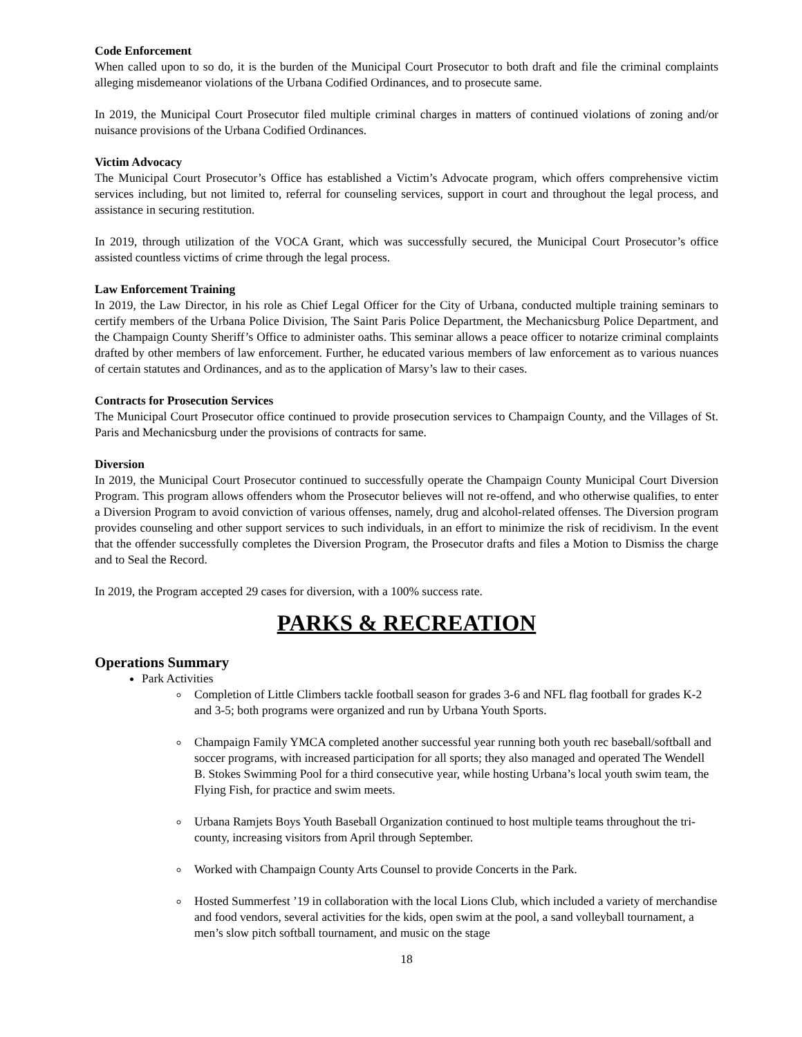Code Enforcement
When called upon to so do, it is the burden of the Municipal Court Prosecutor to both draft and file the criminal complaints alleging misdemeanor violations of the Urbana Codified Ordinances, and to prosecute same.
In 2019, the Municipal Court Prosecutor filed multiple criminal charges in matters of continued violations of zoning and/or nuisance provisions of the Urbana Codified Ordinances.
Victim Advocacy
The Municipal Court Prosecutor’s Office has established a Victim’s Advocate program, which offers comprehensive victim services including, but not limited to, referral for counseling services, support in court and throughout the legal process, and assistance in securing restitution.
In 2019, through utilization of the VOCA Grant, which was successfully secured, the Municipal Court Prosecutor’s office assisted countless victims of crime through the legal process.
Law Enforcement Training
In 2019, the Law Director, in his role as Chief Legal Officer for the City of Urbana, conducted multiple training seminars to certify members of the Urbana Police Division, The Saint Paris Police Department, the Mechanicsburg Police Department, and the Champaign County Sheriff’s Office to administer oaths. This seminar allows a peace officer to notarize criminal complaints drafted by other members of law enforcement. Further, he educated various members of law enforcement as to various nuances of certain statutes and Ordinances, and as to the application of Marsy’s law to their cases.
Contracts for Prosecution Services
The Municipal Court Prosecutor office continued to provide prosecution services to Champaign County, and the Villages of St. Paris and Mechanicsburg under the provisions of contracts for same.
Diversion
In 2019, the Municipal Court Prosecutor continued to successfully operate the Champaign County Municipal Court Diversion Program. This program allows offenders whom the Prosecutor believes will not re-offend, and who otherwise qualifies, to enter a Diversion Program to avoid conviction of various offenses, namely, drug and alcohol-related offenses. The Diversion program provides counseling and other support services to such individuals, in an effort to minimize the risk of recidivism. In the event that the offender successfully completes the Diversion Program, the Prosecutor drafts and files a Motion to Dismiss the charge and to Seal the Record.
In 2019, the Program accepted 29 cases for diversion, with a 100% success rate.
PARKS & RECREATION
Operations Summary
Park Activities
Completion of Little Climbers tackle football season for grades 3-6 and NFL flag football for grades K-2 and 3-5; both programs were organized and run by Urbana Youth Sports.
Champaign Family YMCA completed another successful year running both youth rec baseball/softball and soccer programs, with increased participation for all sports; they also managed and operated The Wendell B. Stokes Swimming Pool for a third consecutive year, while hosting Urbana’s local youth swim team, the Flying Fish, for practice and swim meets.
Urbana Ramjets Boys Youth Baseball Organization continued to host multiple teams throughout the tri-county, increasing visitors from April through September.
Worked with Champaign County Arts Counsel to provide Concerts in the Park.
Hosted Summerfest ’19 in collaboration with the local Lions Club, which included a variety of merchandise and food vendors, several activities for the kids, open swim at the pool, a sand volleyball tournament, a men’s slow pitch softball tournament, and music on the stage
18